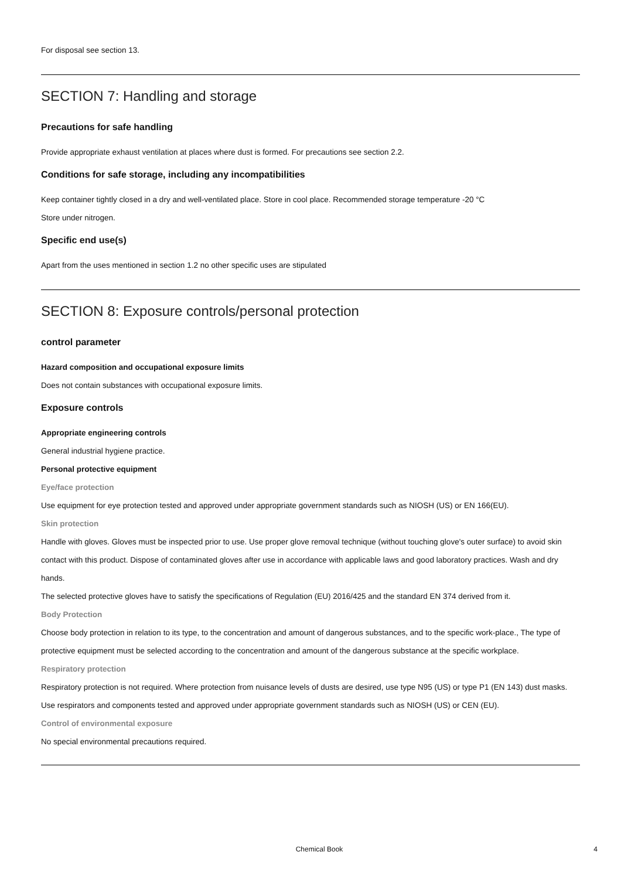For disposal see section 13.
SECTION 7: Handling and storage
Precautions for safe handling
Provide appropriate exhaust ventilation at places where dust is formed. For precautions see section 2.2.
Conditions for safe storage, including any incompatibilities
Keep container tightly closed in a dry and well-ventilated place. Store in cool place. Recommended storage temperature -20 °C
Store under nitrogen.
Specific end use(s)
Apart from the uses mentioned in section 1.2 no other specific uses are stipulated
SECTION 8: Exposure controls/personal protection
control parameter
Hazard composition and occupational exposure limits
Does not contain substances with occupational exposure limits.
Exposure controls
Appropriate engineering controls
General industrial hygiene practice.
Personal protective equipment
Eye/face protection
Use equipment for eye protection tested and approved under appropriate government standards such as NIOSH (US) or EN 166(EU).
Skin protection
Handle with gloves. Gloves must be inspected prior to use. Use proper glove removal technique (without touching glove's outer surface) to avoid skin contact with this product. Dispose of contaminated gloves after use in accordance with applicable laws and good laboratory practices. Wash and dry hands.
The selected protective gloves have to satisfy the specifications of Regulation (EU) 2016/425 and the standard EN 374 derived from it.
Body Protection
Choose body protection in relation to its type, to the concentration and amount of dangerous substances, and to the specific work-place., The type of protective equipment must be selected according to the concentration and amount of the dangerous substance at the specific workplace.
Respiratory protection
Respiratory protection is not required. Where protection from nuisance levels of dusts are desired, use type N95 (US) or type P1 (EN 143) dust masks. Use respirators and components tested and approved under appropriate government standards such as NIOSH (US) or CEN (EU).
Control of environmental exposure
No special environmental precautions required.
Chemical Book 4